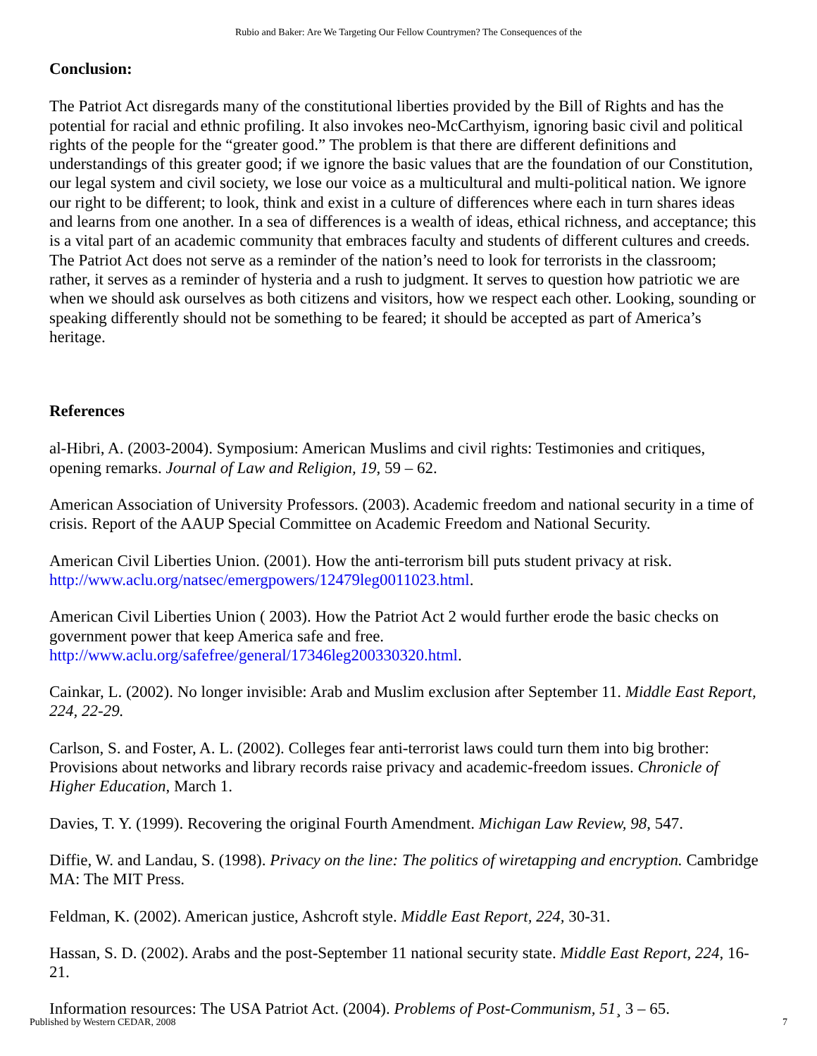Rubio and Baker: Are We Targeting Our Fellow Countrymen? The Consequences of the
Conclusion:
The Patriot Act disregards many of the constitutional liberties provided by the Bill of Rights and has the potential for racial and ethnic profiling. It also invokes neo-McCarthyism, ignoring basic civil and political rights of the people for the “greater good.” The problem is that there are different definitions and understandings of this greater good; if we ignore the basic values that are the foundation of our Constitution, our legal system and civil society, we lose our voice as a multicultural and multi-political nation. We ignore our right to be different; to look, think and exist in a culture of differences where each in turn shares ideas and learns from one another. In a sea of differences is a wealth of ideas, ethical richness, and acceptance; this is a vital part of an academic community that embraces faculty and students of different cultures and creeds. The Patriot Act does not serve as a reminder of the nation’s need to look for terrorists in the classroom; rather, it serves as a reminder of hysteria and a rush to judgment. It serves to question how patriotic we are when we should ask ourselves as both citizens and visitors, how we respect each other. Looking, sounding or speaking differently should not be something to be feared; it should be accepted as part of America’s heritage.
References
al-Hibri, A. (2003-2004). Symposium: American Muslims and civil rights: Testimonies and critiques, opening remarks. Journal of Law and Religion, 19, 59 – 62.
American Association of University Professors. (2003). Academic freedom and national security in a time of crisis. Report of the AAUP Special Committee on Academic Freedom and National Security.
American Civil Liberties Union. (2001). How the anti-terrorism bill puts student privacy at risk. http://www.aclu.org/natsec/emergpowers/12479leg0011023.html.
American Civil Liberties Union ( 2003). How the Patriot Act 2 would further erode the basic checks on government power that keep America safe and free.
http://www.aclu.org/safefree/general/17346leg200330320.html.
Cainkar, L. (2002). No longer invisible: Arab and Muslim exclusion after September 11. Middle East Report, 224, 22-29.
Carlson, S. and Foster, A. L. (2002). Colleges fear anti-terrorist laws could turn them into big brother: Provisions about networks and library records raise privacy and academic-freedom issues. Chronicle of Higher Education, March 1.
Davies, T. Y. (1999). Recovering the original Fourth Amendment. Michigan Law Review, 98, 547.
Diffie, W. and Landau, S. (1998). Privacy on the line: The politics of wiretapping and encryption. Cambridge MA: The MIT Press.
Feldman, K. (2002). American justice, Ashcroft style. Middle East Report, 224, 30-31.
Hassan, S. D. (2002). Arabs and the post-September 11 national security state. Middle East Report, 224, 16-21.
Information resources: The USA Patriot Act. (2004). Problems of Post-Communism, 51¸ 3 – 65.
Published by Western CEDAR, 2008 7